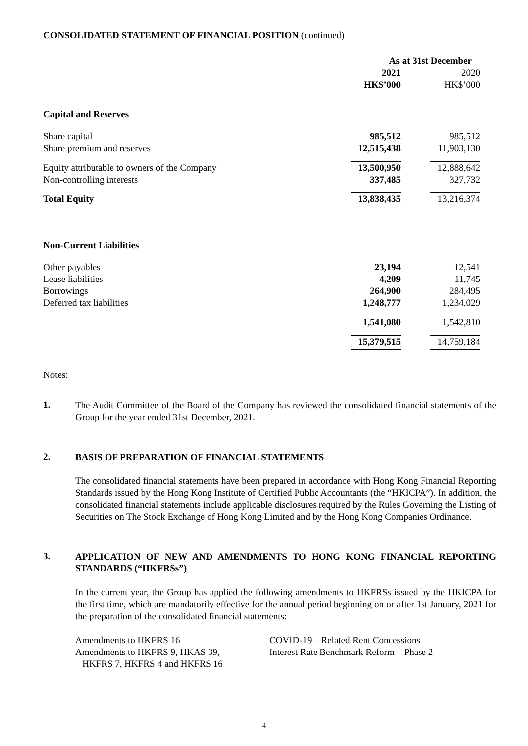CONSOLIDATED STATEMENT OF FINANCIAL POSITION (continued)
| | As at 31st December | | |
| | 2021 | | 2020 |
| | HK$’000 | | HK$’000 |
| Capital and Reserves | | | |
| Share capital | 985,512 | | 985,512 |
| Share premium and reserves | 12,515,438 | | 11,903,130 |
| Equity attributable to owners of the Company | 13,500,950 | | 12,888,642 |
| Non-controlling interests | 337,485 | | 327,732 |
| Total Equity | 13,838,435 | | 13,216,374 |
| Non-Current Liabilities | | | |
| Other payables | 23,194 | | 12,541 |
| Lease liabilities | 4,209 | | 11,745 |
| Borrowings | 264,900 | | 284,495 |
| Deferred tax liabilities | 1,248,777 | | 1,234,029 |
| | 1,541,080 | | 1,542,810 |
| | 15,379,515 | | 14,759,184 |
Notes:
1.
The Audit Committee of the Board of the Company has reviewed the consolidated financial statements of the Group for the year ended 31st December, 2021.
2.
BASIS OF PREPARATION OF FINANCIAL STATEMENTS
The consolidated financial statements have been prepared in accordance with Hong Kong Financial Reporting Standards issued by the Hong Kong Institute of Certified Public Accountants (the “HKICPA”). In addition, the consolidated financial statements include applicable disclosures required by the Rules Governing the Listing of Securities on The Stock Exchange of Hong Kong Limited and by the Hong Kong Companies Ordinance.
3.
APPLICATION OF NEW AND AMENDMENTS TO HONG KONG FINANCIAL REPORTING STANDARDS (“HKFRSs”)
In the current year, the Group has applied the following amendments to HKFRSs issued by the HKICPA for the first time, which are mandatorily effective for the annual period beginning on or after 1st January, 2021 for the preparation of the consolidated financial statements:
| Amendments to HKFRS 16 | COVID-19 – Related Rent Concessions |
| Amendments to HKFRS 9, HKAS 39, HKFRS 7, HKFRS 4 and HKFRS 16 | Interest Rate Benchmark Reform – Phase 2 |
4